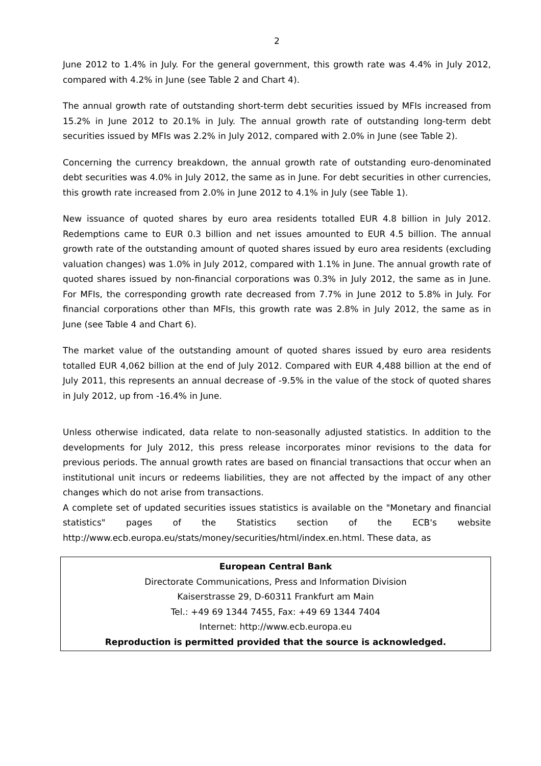2
June 2012 to 1.4% in July. For the general government, this growth rate was 4.4% in July 2012, compared with 4.2% in June (see Table 2 and Chart 4).
The annual growth rate of outstanding short-term debt securities issued by MFIs increased from 15.2% in June 2012 to 20.1% in July. The annual growth rate of outstanding long-term debt securities issued by MFIs was 2.2% in July 2012, compared with 2.0% in June (see Table 2).
Concerning the currency breakdown, the annual growth rate of outstanding euro-denominated debt securities was 4.0% in July 2012, the same as in June. For debt securities in other currencies, this growth rate increased from 2.0% in June 2012 to 4.1% in July (see Table 1).
New issuance of quoted shares by euro area residents totalled EUR 4.8 billion in July 2012. Redemptions came to EUR 0.3 billion and net issues amounted to EUR 4.5 billion. The annual growth rate of the outstanding amount of quoted shares issued by euro area residents (excluding valuation changes) was 1.0% in July 2012, compared with 1.1% in June. The annual growth rate of quoted shares issued by non-financial corporations was 0.3% in July 2012, the same as in June. For MFIs, the corresponding growth rate decreased from 7.7% in June 2012 to 5.8% in July. For financial corporations other than MFIs, this growth rate was 2.8% in July 2012, the same as in June (see Table 4 and Chart 6).
The market value of the outstanding amount of quoted shares issued by euro area residents totalled EUR 4,062 billion at the end of July 2012. Compared with EUR 4,488 billion at the end of July 2011, this represents an annual decrease of -9.5% in the value of the stock of quoted shares in July 2012, up from -16.4% in June.
Unless otherwise indicated, data relate to non-seasonally adjusted statistics. In addition to the developments for July 2012, this press release incorporates minor revisions to the data for previous periods. The annual growth rates are based on financial transactions that occur when an institutional unit incurs or redeems liabilities, they are not affected by the impact of any other changes which do not arise from transactions.
A complete set of updated securities issues statistics is available on the "Monetary and financial statistics" pages of the Statistics section of the ECB's website http://www.ecb.europa.eu/stats/money/securities/html/index.en.html. These data, as
European Central Bank
Directorate Communications, Press and Information Division
Kaiserstrasse 29, D-60311 Frankfurt am Main
Tel.: +49 69 1344 7455, Fax: +49 69 1344 7404
Internet: http://www.ecb.europa.eu
Reproduction is permitted provided that the source is acknowledged.